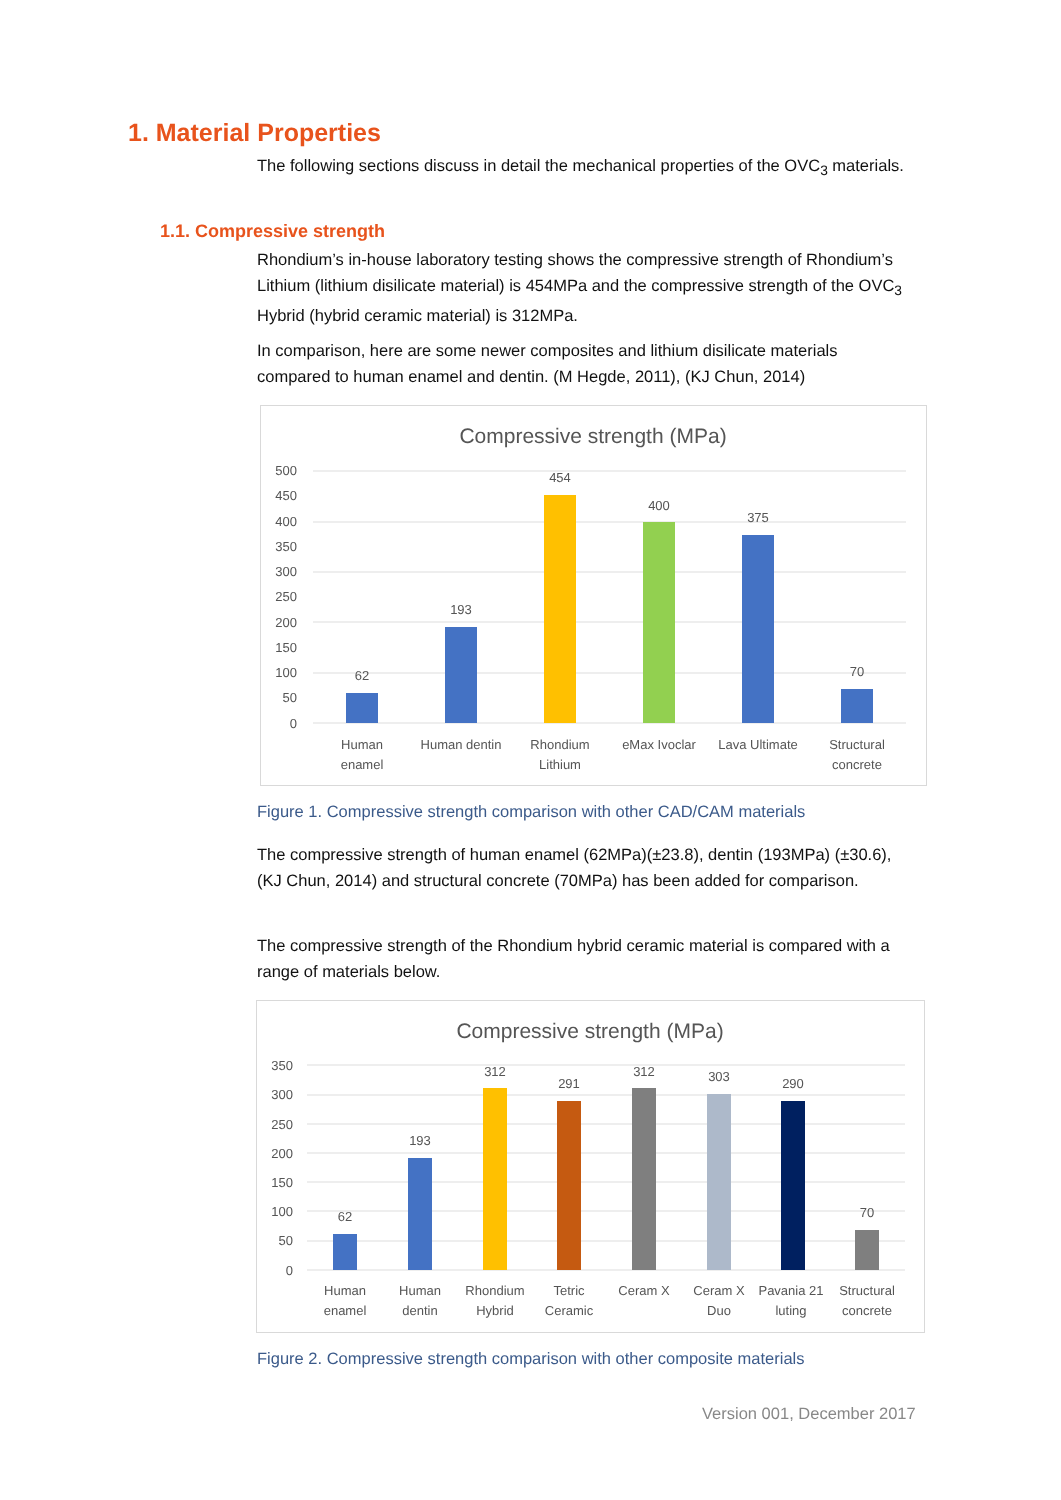1. Material Properties
The following sections discuss in detail the mechanical properties of the OVC<sub>3</sub> materials.
1.1. Compressive strength
Rhondium’s in-house laboratory testing shows the compressive strength of Rhondium’s Lithium (lithium disilicate material) is 454MPa and the compressive strength of the OVC<sub>3</sub> Hybrid (hybrid ceramic material) is 312MPa.
In comparison, here are some newer composites and lithium disilicate materials compared to human enamel and dentin. (M Hegde, 2011), (KJ Chun, 2014)
Compressive strength (MPa)
500
450
400
350
300
250
200
150
100
50
0
62
193
454
400
375
70
Human
enamel
Human dentin
Rhondium
Lithium
eMax Ivoclar
Lava Ultimate
Structural
concrete
Figure 1. Compressive strength comparison with other CAD/CAM materials
The compressive strength of human enamel (62MPa)(±23.8), dentin (193MPa) (±30.6), (KJ Chun, 2014) and structural concrete (70MPa) has been added for comparison.
The compressive strength of the Rhondium hybrid ceramic material is compared with a range of materials below.
Compressive strength (MPa)
350
300
250
200
150
100
50
0
62
193
312
291
312
303
290
70
Human
enamel
Human
dentin
Rhondium
Hybrid
Tetric
Ceramic
Ceram X
Ceram X
Duo
Pavania 21
luting
Structural
concrete
Figure 2. Compressive strength comparison with other composite materials
Version 001, December 2017